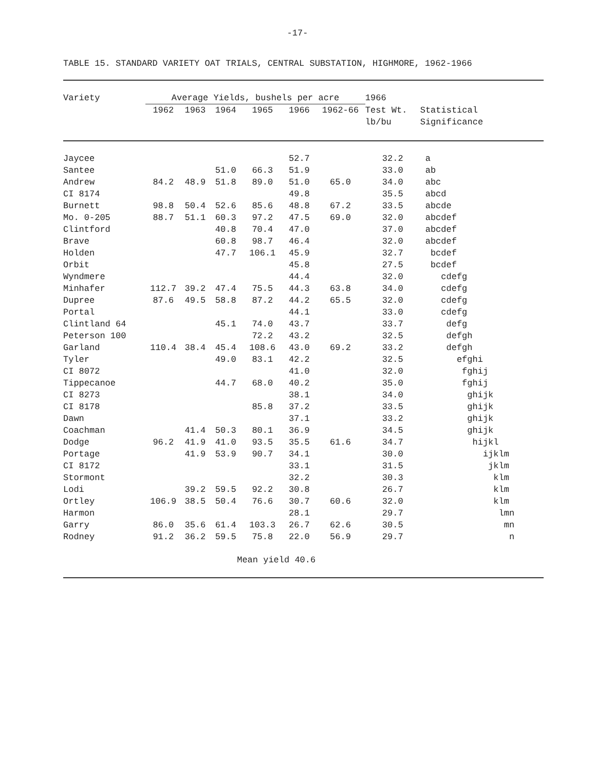-17-
TABLE 15. STANDARD VARIETY OAT TRIALS, CENTRAL SUBSTATION, HIGHMORE, 1962-1966
| Variety | Average Yields, bushels per acre | | | | | | 1966 | |
| --- | --- | --- | --- | --- | --- | --- | --- | --- |
| | 1962 | 1963 | 1964 | 1965 | 1966 | 1962-66 | Test Wt. lb/bu | Statistical Significance |
| Jaycee | | | | | 52.7 | | 32.2 | a |
| Santee | | | 51.0 | 66.3 | 51.9 | | 33.0 | ab |
| Andrew | 84.2 | 48.9 | 51.8 | 89.0 | 51.0 | 65.0 | 34.0 | abc |
| CI 8174 | | | | | 49.8 | | 35.5 | abcd |
| Burnett | 98.8 | 50.4 | 52.6 | 85.6 | 48.8 | 67.2 | 33.5 | abcde |
| Mo. 0-205 | 88.7 | 51.1 | 60.3 | 97.2 | 47.5 | 69.0 | 32.0 | abcdef |
| Clintford | | | 40.8 | 70.4 | 47.0 | | 37.0 | abcdef |
| Brave | | | 60.8 | 98.7 | 46.4 | | 32.0 | abcdef |
| Holden | | | 47.7 | 106.1 | 45.9 | | 32.7 | bcdef |
| Orbit | | | | | 45.8 | | 27.5 | bcdef |
| Wyndmere | | | | | 44.4 | | 32.0 | cdefg |
| Minhafer | 112.7 | 39.2 | 47.4 | 75.5 | 44.3 | 63.8 | 34.0 | cdefg |
| Dupree | 87.6 | 49.5 | 58.8 | 87.2 | 44.2 | 65.5 | 32.0 | cdefg |
| Portal | | | | | 44.1 | | 33.0 | cdefg |
| Clintland 64 | | | 45.1 | 74.0 | 43.7 | | 33.7 | defg |
| Peterson 100 | | | | 72.2 | 43.2 | | 32.5 | defgh |
| Garland | 110.4 | 38.4 | 45.4 | 108.6 | 43.0 | 69.2 | 33.2 | defgh |
| Tyler | | | 49.0 | 83.1 | 42.2 | | 32.5 | efghi |
| CI 8072 | | | | | 41.0 | | 32.0 | fghij |
| Tippecanoe | | | 44.7 | 68.0 | 40.2 | | 35.0 | fghij |
| CI 8273 | | | | | 38.1 | | 34.0 | ghijk |
| CI 8178 | | | | 85.8 | 37.2 | | 33.5 | ghijk |
| Dawn | | | | | 37.1 | | 33.2 | ghijk |
| Coachman | | 41.4 | 50.3 | 80.1 | 36.9 | | 34.5 | ghijk |
| Dodge | 96.2 | 41.9 | 41.0 | 93.5 | 35.5 | 61.6 | 34.7 | hijkl |
| Portage | | 41.9 | 53.9 | 90.7 | 34.1 | | 30.0 | ijklm |
| CI 8172 | | | | | 33.1 | | 31.5 | jklm |
| Stormont | | | | | 32.2 | | 30.3 | klm |
| Lodi | | 39.2 | 59.5 | 92.2 | 30.8 | | 26.7 | klm |
| Ortley | 106.9 | 38.5 | 50.4 | 76.6 | 30.7 | 60.6 | 32.0 | klm |
| Harmon | | | | | 28.1 | | 29.7 | lmn |
| Garry | 86.0 | 35.6 | 61.4 | 103.3 | 26.7 | 62.6 | 30.5 | mn |
| Rodney | 91.2 | 36.2 | 59.5 | 75.8 | 22.0 | 56.9 | 29.7 | n |
| | | | Mean yield 40.6 | | | | | |